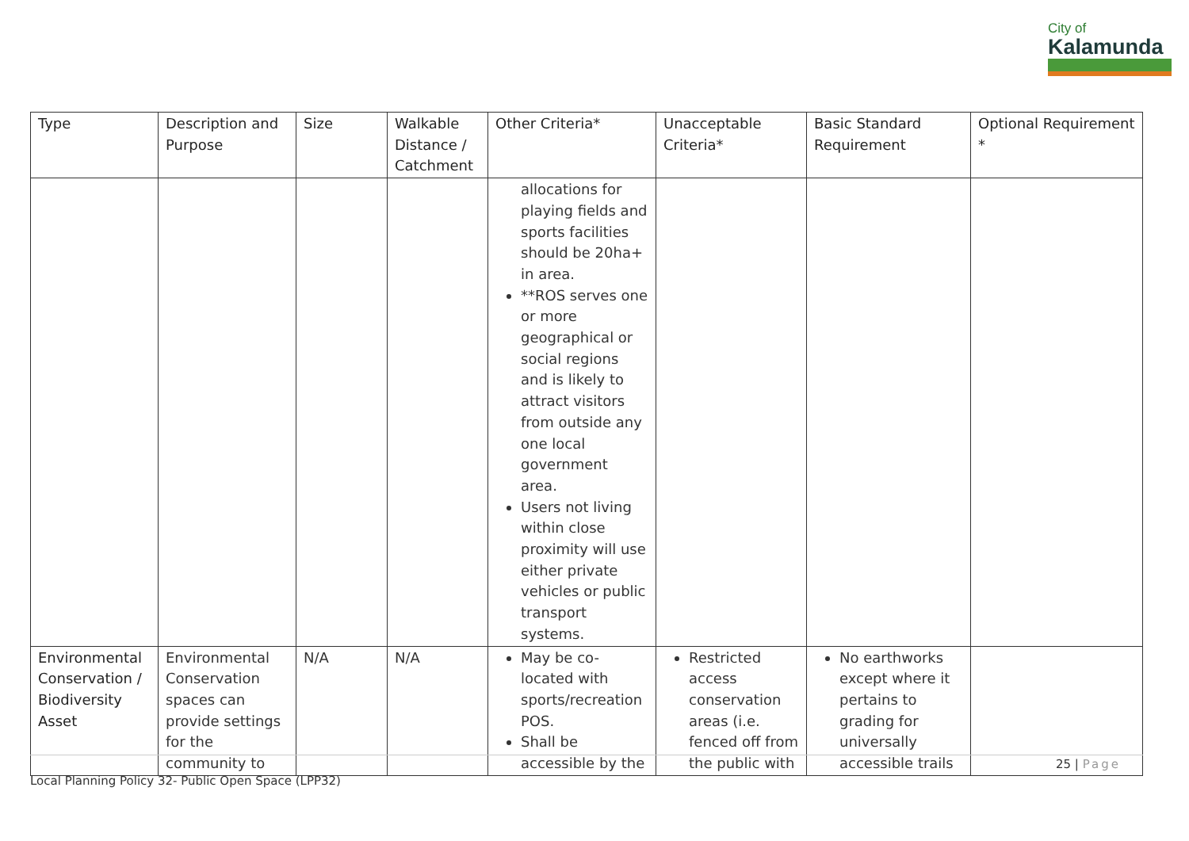City of
Kalamunda
| Type | Description and Purpose | Size | Walkable Distance / Catchment | Other Criteria* | Unacceptable Criteria* | Basic Standard Requirement | Optional Requirement * |
| --- | --- | --- | --- | --- | --- | --- | --- |
| | | | | allocations for playing fields and sports facilities should be 20ha+ in area. **ROS serves one or more geographical or social regions and is likely to attract visitors from outside any one local government area. Users not living within close proximity will use either private vehicles or public transport systems. | | | |
| Environmental Conservation / Biodiversity Asset | Environmental Conservation spaces can provide settings for the community to | N/A | N/A | May be co-located with sports/recreation POS. Shall be accessible by the | Restricted access conservation areas (i.e. fenced off from the public with | No earthworks except where it pertains to grading for universally accessible trails | |
25 | Page
Local Planning Policy 32- Public Open Space (LPP32)